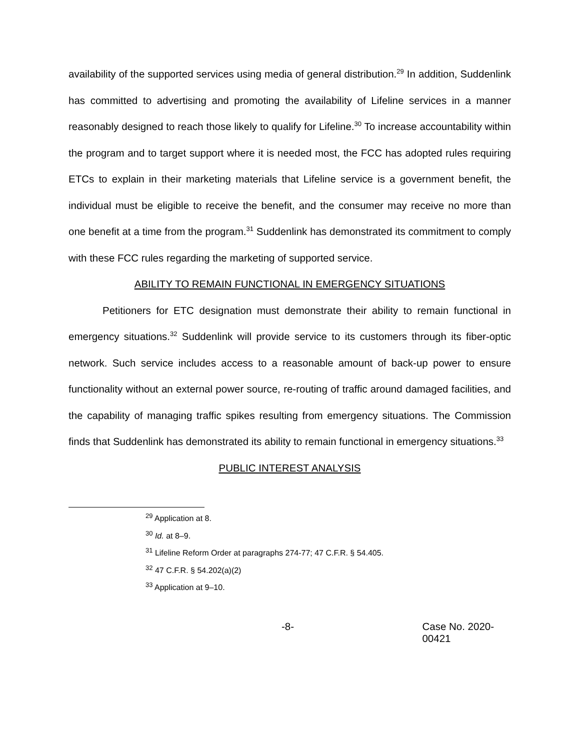availability of the supported services using media of general distribution.<sup>29</sup> In addition, Suddenlink has committed to advertising and promoting the availability of Lifeline services in a manner reasonably designed to reach those likely to qualify for Lifeline.<sup>30</sup> To increase accountability within the program and to target support where it is needed most, the FCC has adopted rules requiring ETCs to explain in their marketing materials that Lifeline service is a government benefit, the individual must be eligible to receive the benefit, and the consumer may receive no more than one benefit at a time from the program.<sup>31</sup> Suddenlink has demonstrated its commitment to comply with these FCC rules regarding the marketing of supported service.
ABILITY TO REMAIN FUNCTIONAL IN EMERGENCY SITUATIONS
Petitioners for ETC designation must demonstrate their ability to remain functional in emergency situations.<sup>32</sup> Suddenlink will provide service to its customers through its fiber-optic network. Such service includes access to a reasonable amount of back-up power to ensure functionality without an external power source, re-routing of traffic around damaged facilities, and the capability of managing traffic spikes resulting from emergency situations. The Commission finds that Suddenlink has demonstrated its ability to remain functional in emergency situations.<sup>33</sup>
PUBLIC INTEREST ANALYSIS
<sup>29</sup> Application at 8.
<sup>30</sup> Id. at 8–9.
<sup>31</sup> Lifeline Reform Order at paragraphs 274-77; 47 C.F.R. § 54.405.
<sup>32</sup> 47 C.F.R. § 54.202(a)(2)
<sup>33</sup> Application at 9–10.
-8- Case No. 2020-00421